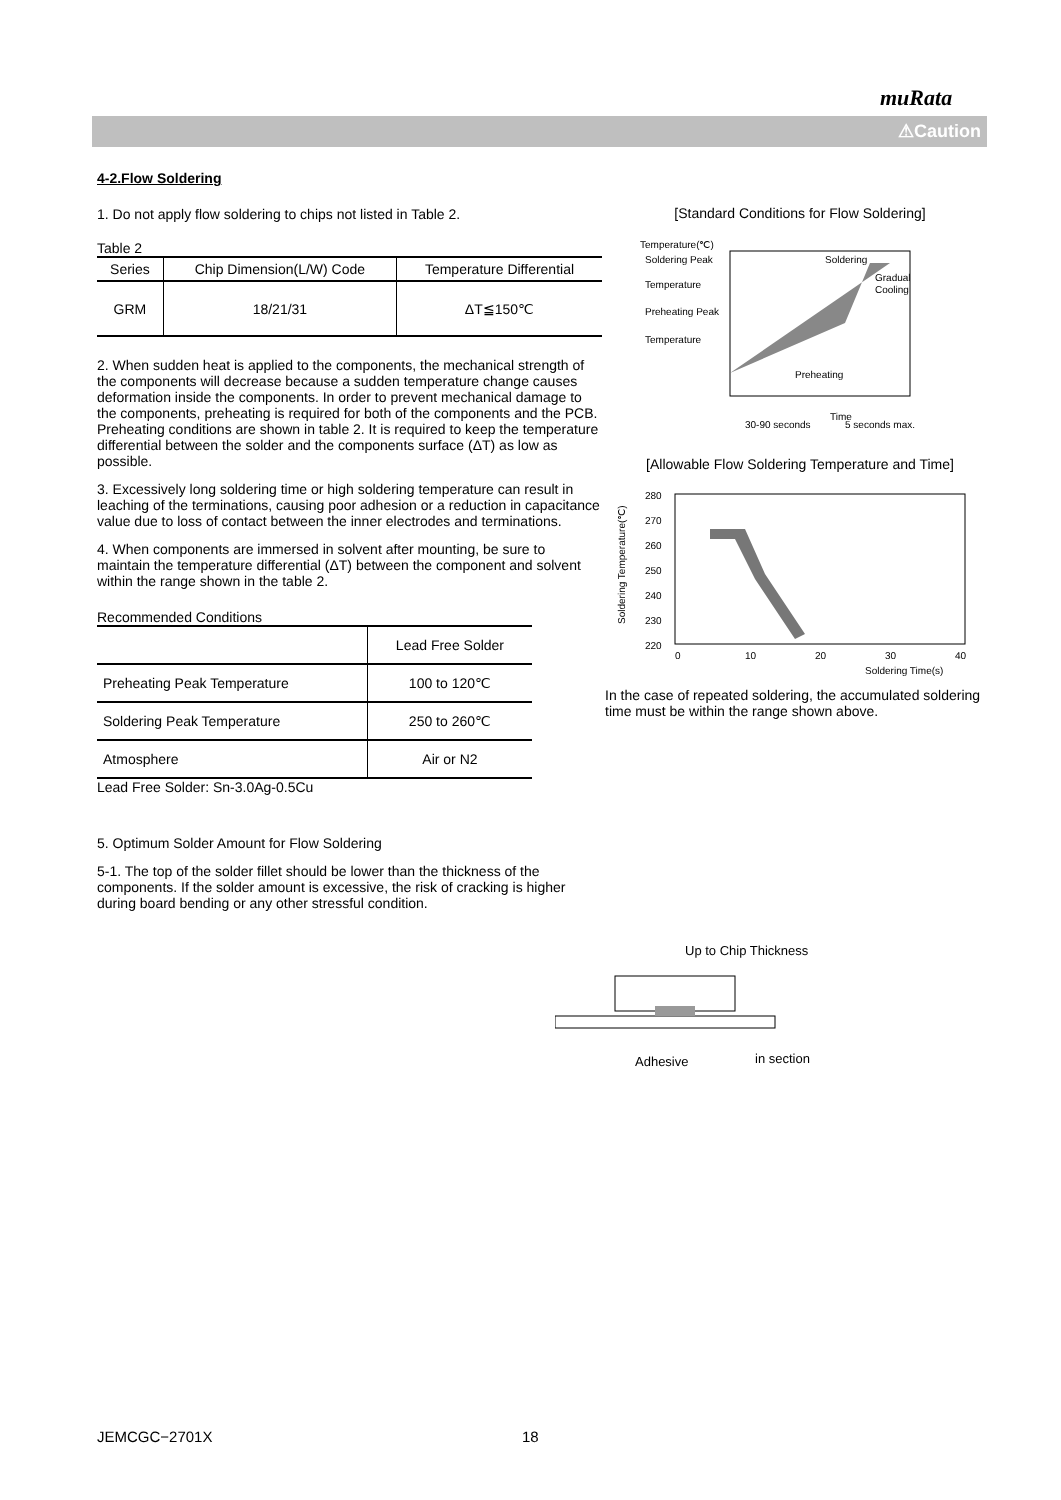muRata
⚠Caution
4-2.Flow Soldering
1. Do not apply flow soldering to chips not listed in Table 2.
Table 2
| Series | Chip Dimension(L/W) Code | Temperature Differential |
| --- | --- | --- |
| GRM | 18/21/31 | ΔT≦150℃ |
2. When sudden heat is applied to the components, the mechanical strength of the components will decrease because a sudden temperature change causes deformation inside the components. In order to prevent mechanical damage to the components, preheating is required for both of the components and the PCB. Preheating conditions are shown in table 2. It is required to keep the temperature differential between the solder and the components surface (ΔT) as low as possible.
3. Excessively long soldering time or high soldering temperature can result in leaching of the terminations, causing poor adhesion or a reduction in capacitance value due to loss of contact between the inner electrodes and terminations.
4. When components are immersed in solvent after mounting, be sure to maintain the temperature differential (ΔT) between the component and solvent within the range shown in the table 2.
Recommended Conditions
| | Lead Free Solder |
| --- | --- |
| Preheating Peak Temperature | 100 to 120℃ |
| Soldering Peak Temperature | 250 to 260℃ |
| Atmosphere | Air or N2 |
Lead Free Solder: Sn-3.0Ag-0.5Cu
5. Optimum Solder Amount for Flow Soldering
5-1. The top of the solder fillet should be lower than the thickness of the components. If the solder amount is excessive, the risk of cracking is higher during board bending or any other stressful condition.
[Standard Conditions for Flow Soldering]
Temperature(℃)
Soldering Peak
Temperature
Preheating Peak
Temperature
Soldering
Gradual
Cooling
Preheating
Time
30-90 seconds
5 seconds max.
[Allowable Flow Soldering Temperature and Time]
280
270
260
250
240
230
220
0
10
20
30
40
Soldering Time(s)
Soldering Temperature(℃)
In the case of repeated soldering, the accumulated soldering time must be within the range shown above.
Up to Chip Thickness
Adhesive
in section
JEMCGC−2701X 18